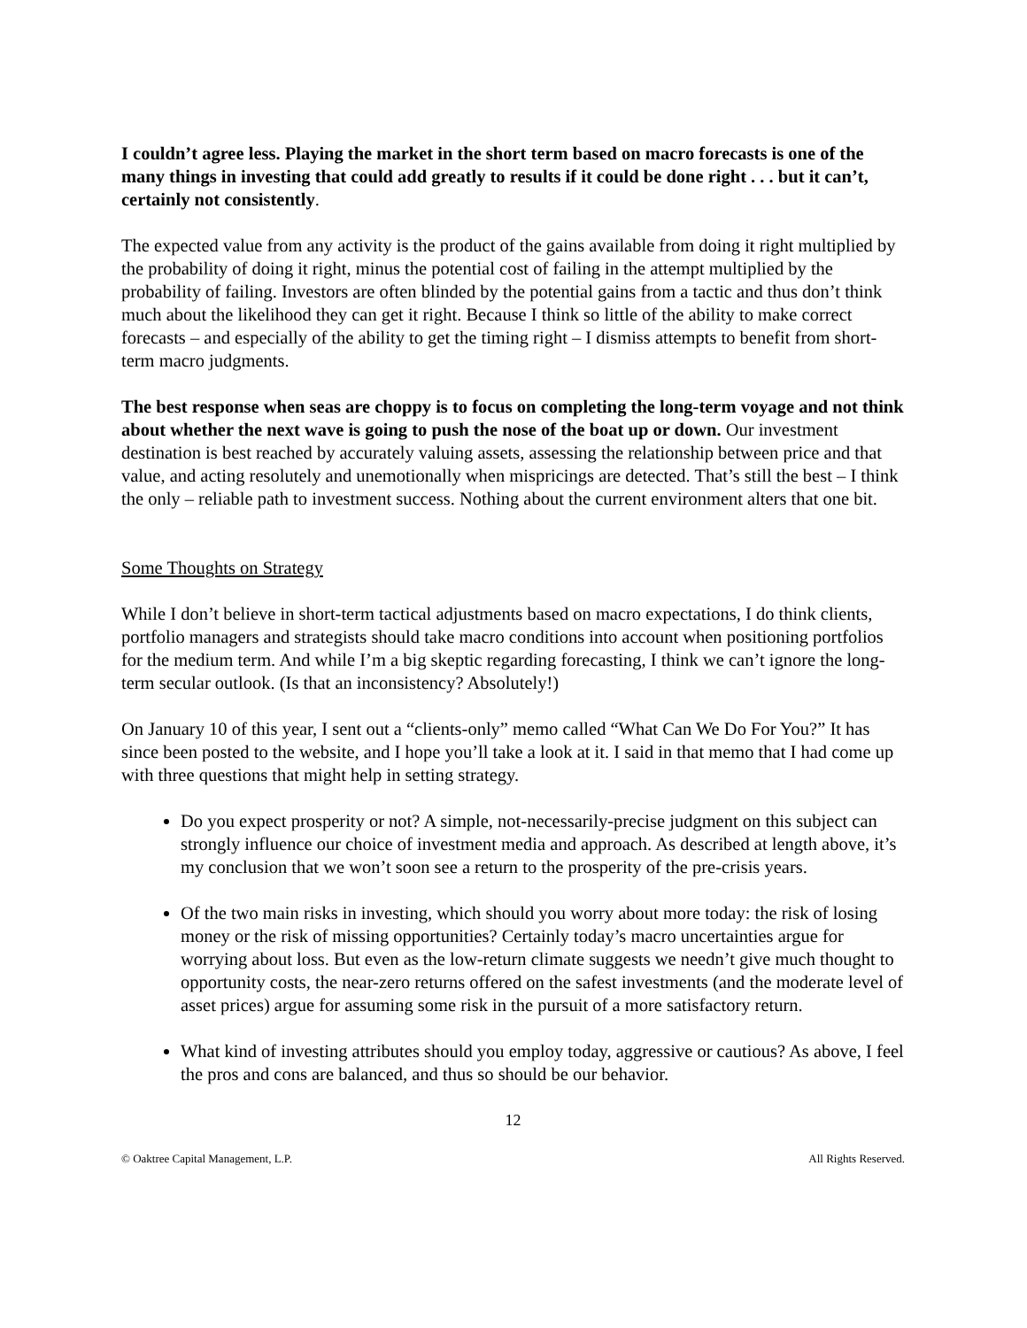I couldn’t agree less. Playing the market in the short term based on macro forecasts is one of the many things in investing that could add greatly to results if it could be done right . . . but it can’t, certainly not consistently.
The expected value from any activity is the product of the gains available from doing it right multiplied by the probability of doing it right, minus the potential cost of failing in the attempt multiplied by the probability of failing. Investors are often blinded by the potential gains from a tactic and thus don’t think much about the likelihood they can get it right. Because I think so little of the ability to make correct forecasts – and especially of the ability to get the timing right – I dismiss attempts to benefit from short-term macro judgments.
The best response when seas are choppy is to focus on completing the long-term voyage and not think about whether the next wave is going to push the nose of the boat up or down. Our investment destination is best reached by accurately valuing assets, assessing the relationship between price and that value, and acting resolutely and unemotionally when mispricings are detected. That’s still the best – I think the only – reliable path to investment success. Nothing about the current environment alters that one bit.
Some Thoughts on Strategy
While I don’t believe in short-term tactical adjustments based on macro expectations, I do think clients, portfolio managers and strategists should take macro conditions into account when positioning portfolios for the medium term. And while I’m a big skeptic regarding forecasting, I think we can’t ignore the long-term secular outlook. (Is that an inconsistency? Absolutely!)
On January 10 of this year, I sent out a “clients-only” memo called “What Can We Do For You?” It has since been posted to the website, and I hope you’ll take a look at it. I said in that memo that I had come up with three questions that might help in setting strategy.
Do you expect prosperity or not? A simple, not-necessarily-precise judgment on this subject can strongly influence our choice of investment media and approach. As described at length above, it’s my conclusion that we won’t soon see a return to the prosperity of the pre-crisis years.
Of the two main risks in investing, which should you worry about more today: the risk of losing money or the risk of missing opportunities? Certainly today’s macro uncertainties argue for worrying about loss. But even as the low-return climate suggests we needn’t give much thought to opportunity costs, the near-zero returns offered on the safest investments (and the moderate level of asset prices) argue for assuming some risk in the pursuit of a more satisfactory return.
What kind of investing attributes should you employ today, aggressive or cautious? As above, I feel the pros and cons are balanced, and thus so should be our behavior.
12
© Oaktree Capital Management, L.P. All Rights Reserved.